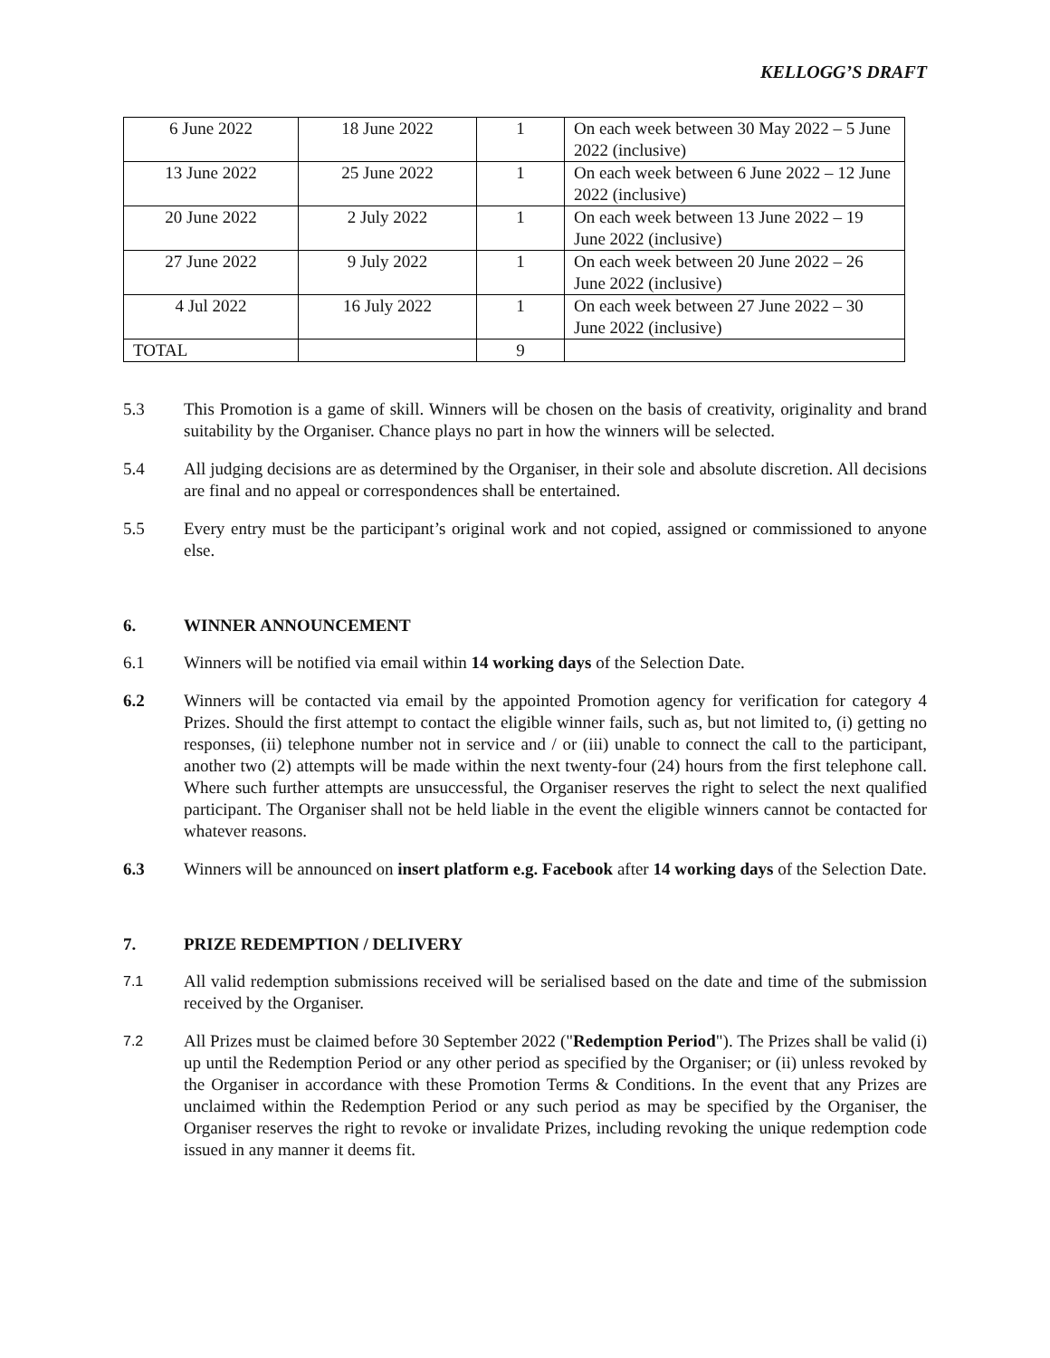KELLOGG’S DRAFT
| 6 June 2022 | 18 June 2022 | 1 | On each week between 30 May 2022 – 5 June 2022 (inclusive) |
| 13 June 2022 | 25 June 2022 | 1 | On each week between 6 June 2022 – 12 June 2022 (inclusive) |
| 20 June 2022 | 2 July 2022 | 1 | On each week between 13 June 2022 – 19 June 2022 (inclusive) |
| 27 June 2022 | 9 July 2022 | 1 | On each week between 20 June 2022 – 26 June 2022 (inclusive) |
| 4 Jul 2022 | 16 July 2022 | 1 | On each week between 27 June 2022 – 30 June 2022 (inclusive) |
| TOTAL | | 9 | |
5.3 This Promotion is a game of skill. Winners will be chosen on the basis of creativity, originality and brand suitability by the Organiser. Chance plays no part in how the winners will be selected.
5.4 All judging decisions are as determined by the Organiser, in their sole and absolute discretion. All decisions are final and no appeal or correspondences shall be entertained.
5.5 Every entry must be the participant’s original work and not copied, assigned or commissioned to anyone else.
6. WINNER ANNOUNCEMENT
6.1 Winners will be notified via email within 14 working days of the Selection Date.
6.2 Winners will be contacted via email by the appointed Promotion agency for verification for category 4 Prizes. Should the first attempt to contact the eligible winner fails, such as, but not limited to, (i) getting no responses, (ii) telephone number not in service and / or (iii) unable to connect the call to the participant, another two (2) attempts will be made within the next twenty-four (24) hours from the first telephone call. Where such further attempts are unsuccessful, the Organiser reserves the right to select the next qualified participant. The Organiser shall not be held liable in the event the eligible winners cannot be contacted for whatever reasons.
6.3 Winners will be announced on insert platform e.g. Facebook after 14 working days of the Selection Date.
7. PRIZE REDEMPTION / DELIVERY
7.1
All valid redemption submissions received will be serialised based on the date and time of the submission received by the Organiser.
7.2
All Prizes must be claimed before 30 September 2022 ("Redemption Period"). The Prizes shall be valid (i) up until the Redemption Period or any other period as specified by the Organiser; or (ii) unless revoked by the Organiser in accordance with these Promotion Terms & Conditions. In the event that any Prizes are unclaimed within the Redemption Period or any such period as may be specified by the Organiser, the Organiser reserves the right to revoke or invalidate Prizes, including revoking the unique redemption code issued in any manner it deems fit.